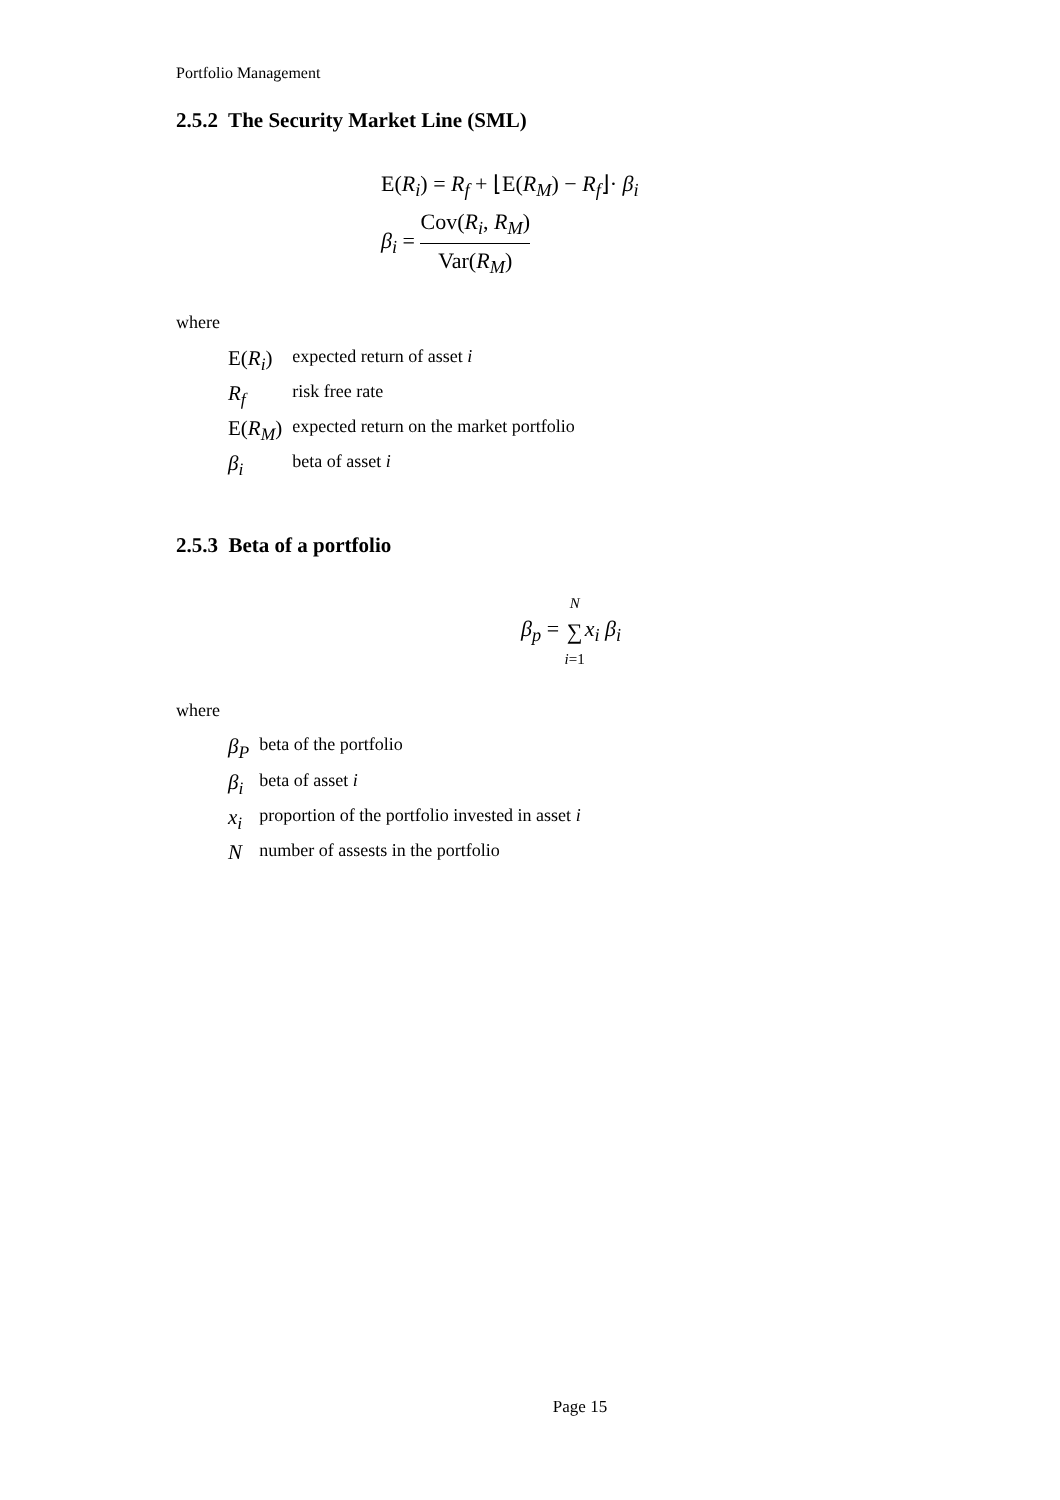Portfolio Management
2.5.2 The Security Market Line (SML)
E(R<sub>i</sub>) = R<sub>f</sub> + ⌊E(R<sub>M</sub>) − R<sub>f</sub>⌋· β<sub>i</sub>
β<sub>i</sub> = Cov(R<sub>i</sub>, R<sub>M</sub>) Var(R<sub>M</sub>)
where
| E( R<sub>i</sub> ) | expected return of asset i |
| R<sub>f</sub> | risk free rate |
| E( R<sub>M</sub> ) | expected return on the market portfolio |
| β<sub>i</sub> | beta of asset i |
2.5.3 Beta of a portfolio
β<sub>p</sub> = N ∑ i=1 x<sub>i</sub> β<sub>i</sub>
where
| β<sub>P</sub> | beta of the portfolio |
| β<sub>i</sub> | beta of asset i |
| x<sub>i</sub> | proportion of the portfolio invested in asset i |
| N | number of assests in the portfolio |
Page 15